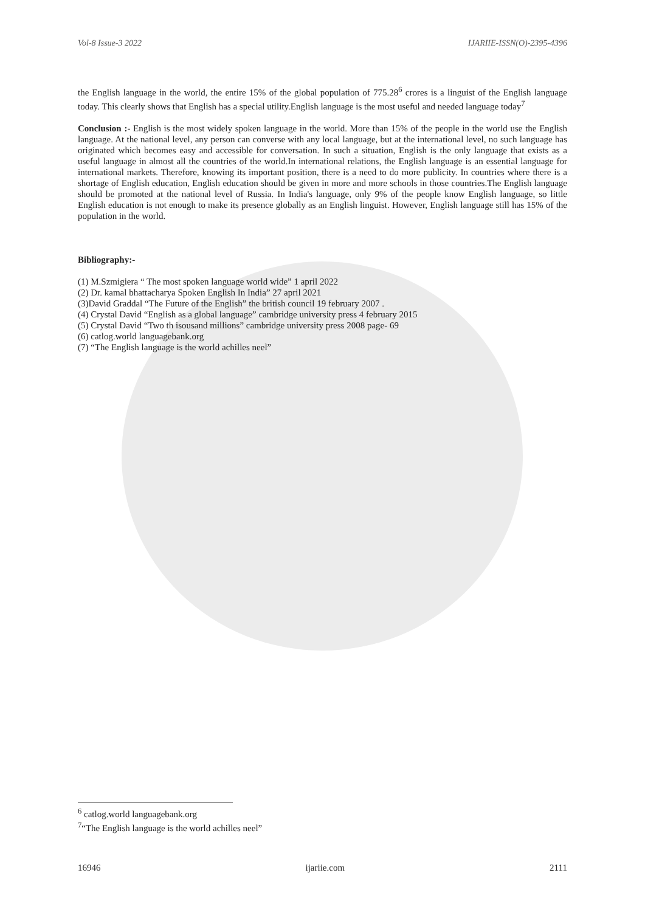Vol-8 Issue-3 2022 IJARIIE-ISSN(O)-2395-4396
the English language in the world, the entire 15% of the global population of 775.28<sup>6</sup> crores is a linguist of the English language today. This clearly shows that English has a special utility.English language is the most useful and needed language today<sup>7</sup>
Conclusion :- English is the most widely spoken language in the world. More than 15% of the people in the world use the English language. At the national level, any person can converse with any local language, but at the international level, no such language has originated which becomes easy and accessible for conversation. In such a situation, English is the only language that exists as a useful language in almost all the countries of the world.In international relations, the English language is an essential language for international markets. Therefore, knowing its important position, there is a need to do more publicity. In countries where there is a shortage of English education, English education should be given in more and more schools in those countries.The English language should be promoted at the national level of Russia. In India's language, only 9% of the people know English language, so little English education is not enough to make its presence globally as an English linguist. However, English language still has 15% of the population in the world.
Bibliography:-
(1) M.Szmigiera “ The most spoken language world wide” 1 april 2022
(2) Dr. kamal bhattacharya Spoken English In India” 27 april 2021
(3)David Graddal “The Future of the English” the british council 19 february 2007 .
(4) Crystal David “English as a global language” cambridge university press 4 february 2015
(5) Crystal David “Two th isousand millions” cambridge university press 2008 page- 69
(6) catlog.world languagebank.org
(7) “The English language is the world achilles neel”
<sup>6</sup> catlog.world languagebank.org
<sup>7</sup> “The English language is the world achilles neel”
16946 ijariie.com 2111